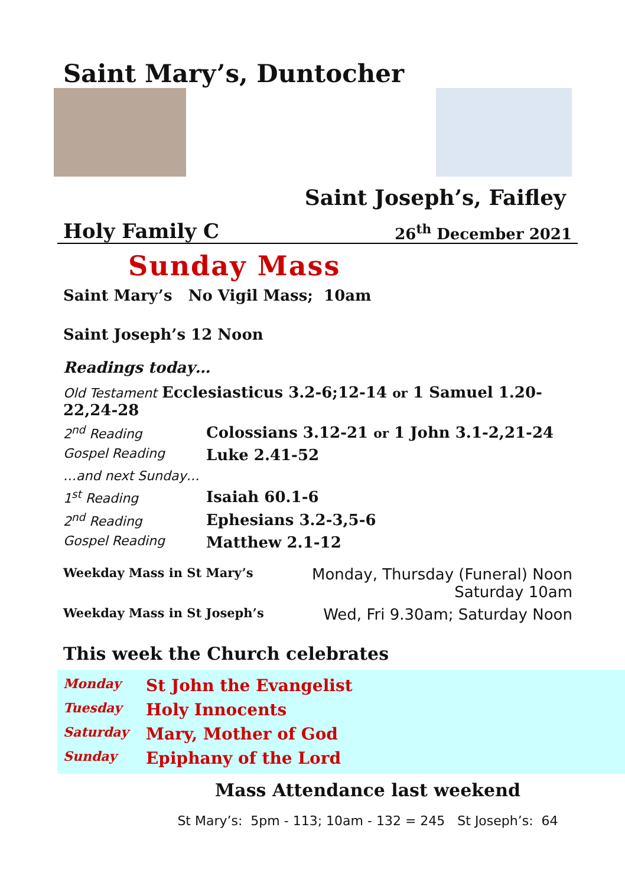Saint Mary’s, Duntocher
Saint Joseph’s, Faifley
Holy Family C 26<sup>th</sup> December 2021
Sunday Mass
Saint Mary’s No Vigil Mass; 10am
Saint Joseph’s 12 Noon
Readings today…
| Old Testament Ecclesiasticus 3.2-6;12-14 or 1 Samuel 1.20-22,24-28 | |
| 2<sup>nd</sup> Reading | Colossians 3.12-21 or 1 John 3.1-2,21-24 |
| Gospel Reading | Luke 2.41-52 |
| …and next Sunday… | |
| 1<sup>st</sup> Reading | Isaiah 60.1-6 |
| 2<sup>nd</sup> Reading | Ephesians 3.2-3,5-6 |
| Gospel Reading | Matthew 2.1-12 |
| Weekday Mass in St Mary’s | Monday, Thursday (Funeral) Noon Saturday 10am |
| Weekday Mass in St Joseph’s | Wed, Fri 9.30am; Saturday Noon |
This week the Church celebrates
| Monday | St John the Evangelist |
| Tuesday | Holy Innocents |
| Saturday | Mary, Mother of God |
| Sunday | Epiphany of the Lord |
Mass Attendance last weekend
St Mary’s: 5pm - 113; 10am - 132 = 245 St Joseph’s: 64